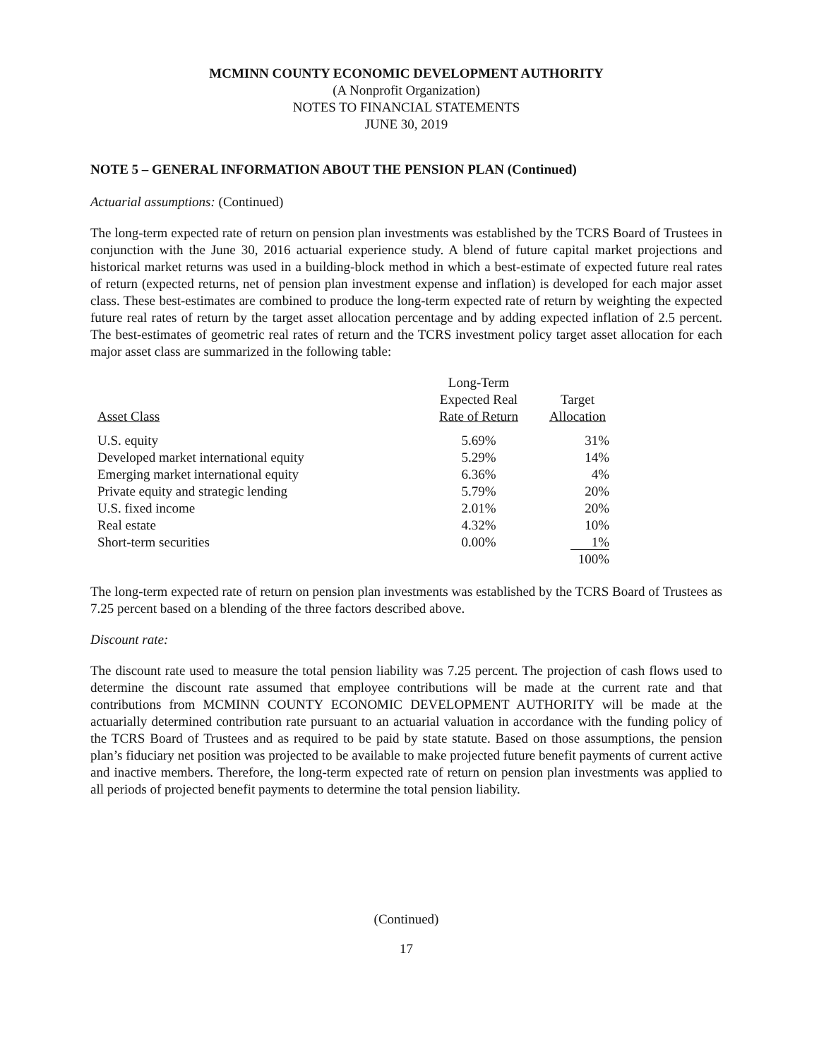MCMINN COUNTY ECONOMIC DEVELOPMENT AUTHORITY
(A Nonprofit Organization)
NOTES TO FINANCIAL STATEMENTS
JUNE 30, 2019
NOTE 5 – GENERAL INFORMATION ABOUT THE PENSION PLAN (Continued)
Actuarial assumptions: (Continued)
The long-term expected rate of return on pension plan investments was established by the TCRS Board of Trustees in conjunction with the June 30, 2016 actuarial experience study. A blend of future capital market projections and historical market returns was used in a building-block method in which a best-estimate of expected future real rates of return (expected returns, net of pension plan investment expense and inflation) is developed for each major asset class. These best-estimates are combined to produce the long-term expected rate of return by weighting the expected future real rates of return by the target asset allocation percentage and by adding expected inflation of 2.5 percent. The best-estimates of geometric real rates of return and the TCRS investment policy target asset allocation for each major asset class are summarized in the following table:
| Asset Class | Long-Term Expected Real Rate of Return | Target Allocation |
| --- | --- | --- |
| U.S. equity | 5.69% | 31% |
| Developed market international equity | 5.29% | 14% |
| Emerging market international equity | 6.36% | 4% |
| Private equity and strategic lending | 5.79% | 20% |
| U.S. fixed income | 2.01% | 20% |
| Real estate | 4.32% | 10% |
| Short-term securities | 0.00% | 1% |
| | | 100% |
The long-term expected rate of return on pension plan investments was established by the TCRS Board of Trustees as 7.25 percent based on a blending of the three factors described above.
Discount rate:
The discount rate used to measure the total pension liability was 7.25 percent. The projection of cash flows used to determine the discount rate assumed that employee contributions will be made at the current rate and that contributions from MCMINN COUNTY ECONOMIC DEVELOPMENT AUTHORITY will be made at the actuarially determined contribution rate pursuant to an actuarial valuation in accordance with the funding policy of the TCRS Board of Trustees and as required to be paid by state statute. Based on those assumptions, the pension plan’s fiduciary net position was projected to be available to make projected future benefit payments of current active and inactive members. Therefore, the long-term expected rate of return on pension plan investments was applied to all periods of projected benefit payments to determine the total pension liability.
(Continued)
17